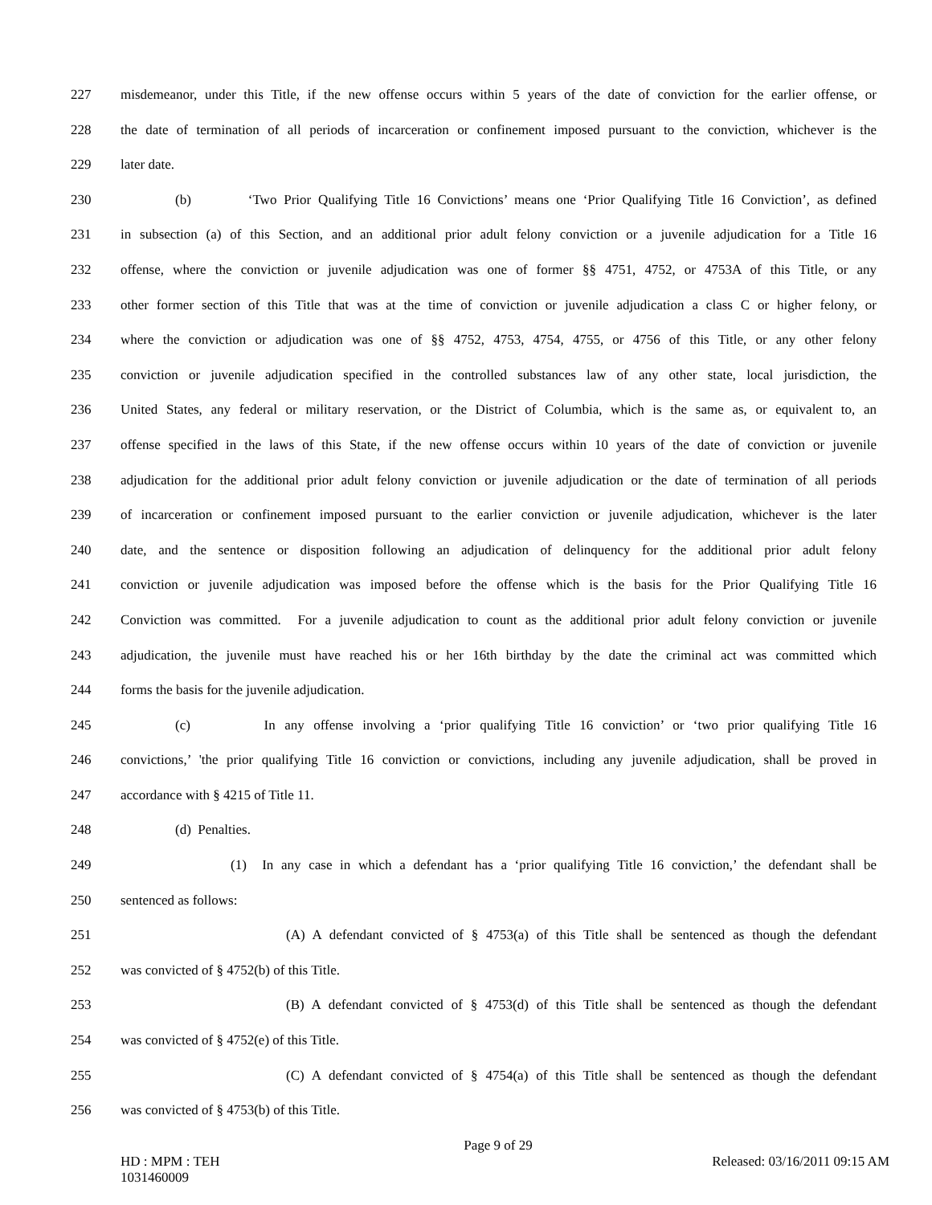227 misdemeanor, under this Title, if the new offense occurs within 5 years of the date of conviction for the earlier offense, or
228 the date of termination of all periods of incarceration or confinement imposed pursuant to the conviction, whichever is the
229 later date.
230 (b) ‘Two Prior Qualifying Title 16 Convictions’ means one ‘Prior Qualifying Title 16 Conviction’, as defined
231 in subsection (a) of this Section, and an additional prior adult felony conviction or a juvenile adjudication for a Title 16
232 offense, where the conviction or juvenile adjudication was one of former §§ 4751, 4752, or 4753A of this Title, or any
233 other former section of this Title that was at the time of conviction or juvenile adjudication a class C or higher felony, or
234 where the conviction or adjudication was one of §§ 4752, 4753, 4754, 4755, or 4756 of this Title, or any other felony
235 conviction or juvenile adjudication specified in the controlled substances law of any other state, local jurisdiction, the
236 United States, any federal or military reservation, or the District of Columbia, which is the same as, or equivalent to, an
237 offense specified in the laws of this State, if the new offense occurs within 10 years of the date of conviction or juvenile
238 adjudication for the additional prior adult felony conviction or juvenile adjudication or the date of termination of all periods
239 of incarceration or confinement imposed pursuant to the earlier conviction or juvenile adjudication, whichever is the later
240 date, and the sentence or disposition following an adjudication of delinquency for the additional prior adult felony
241 conviction or juvenile adjudication was imposed before the offense which is the basis for the Prior Qualifying Title 16
242 Conviction was committed. For a juvenile adjudication to count as the additional prior adult felony conviction or juvenile
243 adjudication, the juvenile must have reached his or her 16th birthday by the date the criminal act was committed which
244 forms the basis for the juvenile adjudication.
245 (c) In any offense involving a ‘prior qualifying Title 16 conviction’ or ‘two prior qualifying Title 16
246 convictions,’ 'the prior qualifying Title 16 conviction or convictions, including any juvenile adjudication, shall be proved in
247 accordance with § 4215 of Title 11.
248 (d) Penalties.
249 (1) In any case in which a defendant has a ‘prior qualifying Title 16 conviction,’ the defendant shall be
250 sentenced as follows:
251 (A) A defendant convicted of § 4753(a) of this Title shall be sentenced as though the defendant
252 was convicted of § 4752(b) of this Title.
253 (B) A defendant convicted of § 4753(d) of this Title shall be sentenced as though the defendant
254 was convicted of § 4752(e) of this Title.
255 (C) A defendant convicted of § 4754(a) of this Title shall be sentenced as though the defendant
256 was convicted of § 4753(b) of this Title.
Page 9 of 29
HD : MPM : TEH
1031460009
Released: 03/16/2011 09:15 AM